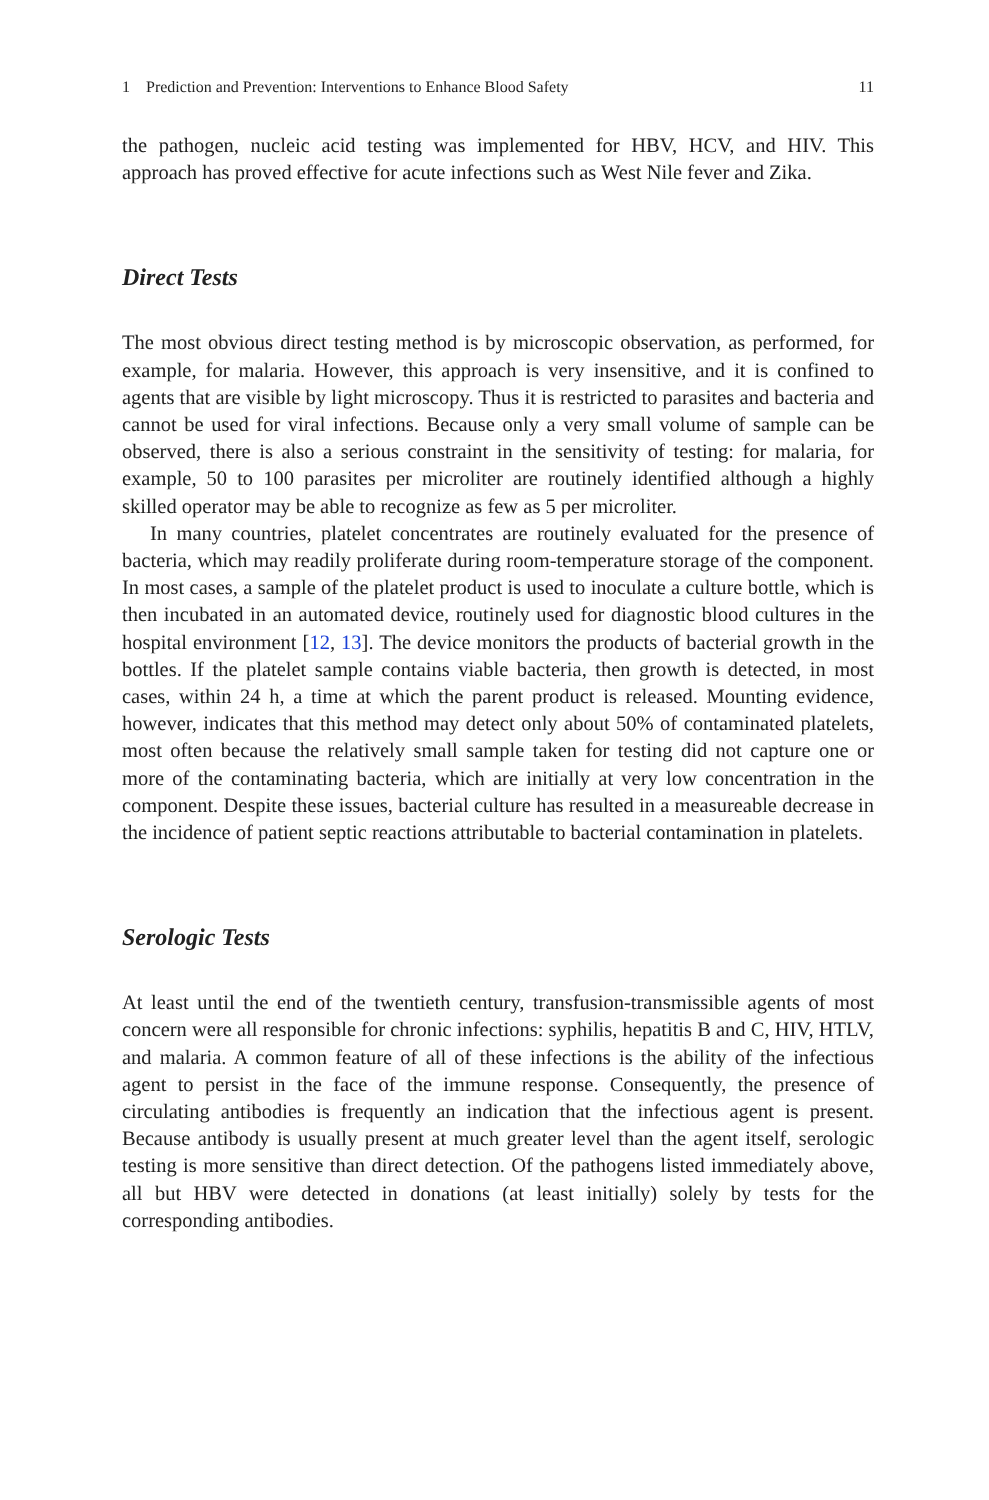1 Prediction and Prevention: Interventions to Enhance Blood Safety 11
the pathogen, nucleic acid testing was implemented for HBV, HCV, and HIV. This approach has proved effective for acute infections such as West Nile fever and Zika.
Direct Tests
The most obvious direct testing method is by microscopic observation, as performed, for example, for malaria. However, this approach is very insensitive, and it is confined to agents that are visible by light microscopy. Thus it is restricted to parasites and bacteria and cannot be used for viral infections. Because only a very small volume of sample can be observed, there is also a serious constraint in the sensitivity of testing: for malaria, for example, 50 to 100 parasites per microliter are routinely identified although a highly skilled operator may be able to recognize as few as 5 per microliter.
In many countries, platelet concentrates are routinely evaluated for the presence of bacteria, which may readily proliferate during room-temperature storage of the component. In most cases, a sample of the platelet product is used to inoculate a culture bottle, which is then incubated in an automated device, routinely used for diagnostic blood cultures in the hospital environment [12, 13]. The device monitors the products of bacterial growth in the bottles. If the platelet sample contains viable bacteria, then growth is detected, in most cases, within 24 h, a time at which the parent product is released. Mounting evidence, however, indicates that this method may detect only about 50% of contaminated platelets, most often because the relatively small sample taken for testing did not capture one or more of the contaminating bacteria, which are initially at very low concentration in the component. Despite these issues, bacterial culture has resulted in a measureable decrease in the incidence of patient septic reactions attributable to bacterial contamination in platelets.
Serologic Tests
At least until the end of the twentieth century, transfusion-transmissible agents of most concern were all responsible for chronic infections: syphilis, hepatitis B and C, HIV, HTLV, and malaria. A common feature of all of these infections is the ability of the infectious agent to persist in the face of the immune response. Consequently, the presence of circulating antibodies is frequently an indication that the infectious agent is present. Because antibody is usually present at much greater level than the agent itself, serologic testing is more sensitive than direct detection. Of the pathogens listed immediately above, all but HBV were detected in donations (at least initially) solely by tests for the corresponding antibodies.